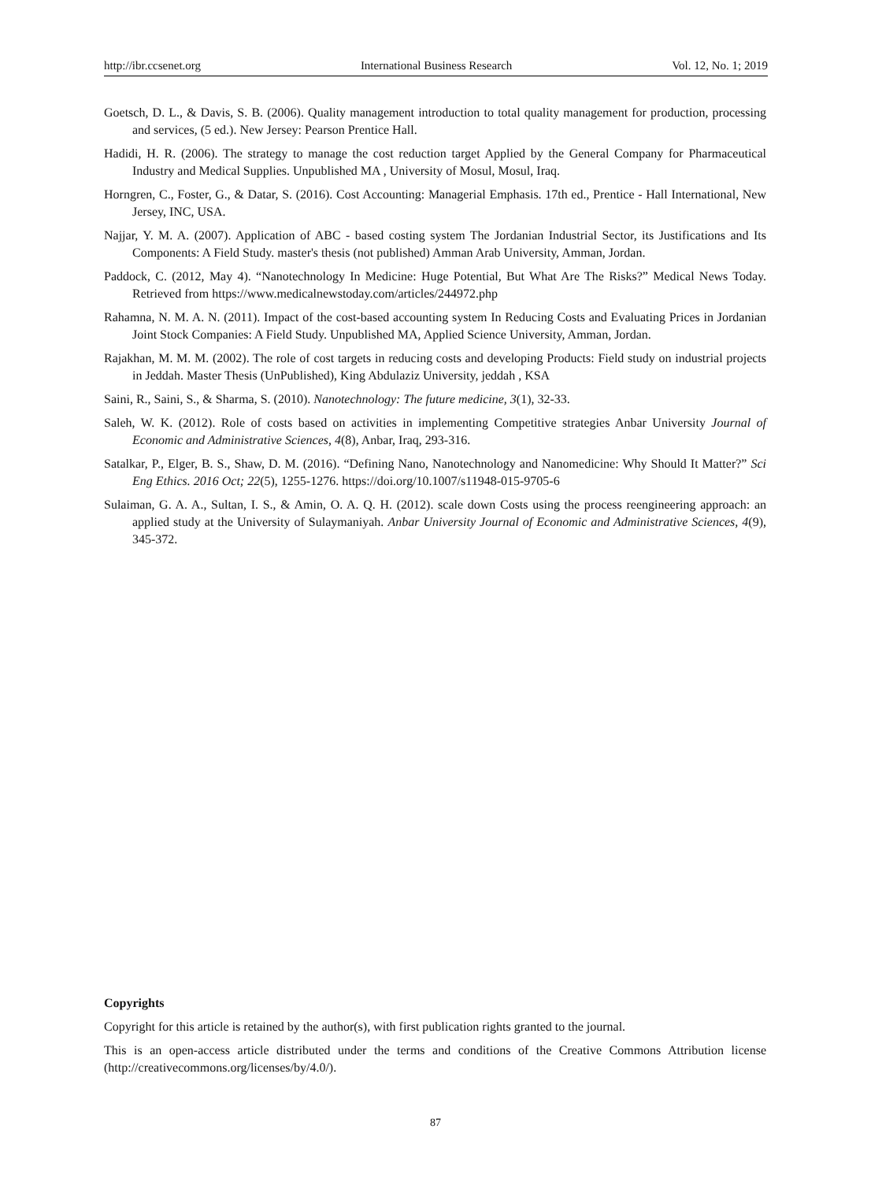http://ibr.ccsenet.org International Business Research Vol. 12, No. 1; 2019
Goetsch, D. L., & Davis, S. B. (2006). Quality management introduction to total quality management for production, processing and services, (5 ed.). New Jersey: Pearson Prentice Hall.
Hadidi, H. R. (2006). The strategy to manage the cost reduction target Applied by the General Company for Pharmaceutical Industry and Medical Supplies. Unpublished MA , University of Mosul, Mosul, Iraq.
Horngren, C., Foster, G., & Datar, S. (2016). Cost Accounting: Managerial Emphasis. 17th ed., Prentice - Hall International, New Jersey, INC, USA.
Najjar, Y. M. A. (2007). Application of ABC - based costing system The Jordanian Industrial Sector, its Justifications and Its Components: A Field Study. master's thesis (not published) Amman Arab University, Amman, Jordan.
Paddock, C. (2012, May 4). “Nanotechnology In Medicine: Huge Potential, But What Are The Risks?” Medical News Today. Retrieved from https://www.medicalnewstoday.com/articles/244972.php
Rahamna, N. M. A. N. (2011). Impact of the cost-based accounting system In Reducing Costs and Evaluating Prices in Jordanian Joint Stock Companies: A Field Study. Unpublished MA, Applied Science University, Amman, Jordan.
Rajakhan, M. M. M. (2002). The role of cost targets in reducing costs and developing Products: Field study on industrial projects in Jeddah. Master Thesis (UnPublished), King Abdulaziz University, jeddah , KSA
Saini, R., Saini, S., & Sharma, S. (2010). Nanotechnology: The future medicine, 3(1), 32-33.
Saleh, W. K. (2012). Role of costs based on activities in implementing Competitive strategies Anbar University Journal of Economic and Administrative Sciences, 4(8), Anbar, Iraq, 293-316.
Satalkar, P., Elger, B. S., Shaw, D. M. (2016). “Defining Nano, Nanotechnology and Nanomedicine: Why Should It Matter?” Sci Eng Ethics. 2016 Oct; 22(5), 1255-1276. https://doi.org/10.1007/s11948-015-9705-6
Sulaiman, G. A. A., Sultan, I. S., & Amin, O. A. Q. H. (2012). scale down Costs using the process reengineering approach: an applied study at the University of Sulaymaniyah. Anbar University Journal of Economic and Administrative Sciences, 4(9), 345-372.
Copyrights
Copyright for this article is retained by the author(s), with first publication rights granted to the journal.
This is an open-access article distributed under the terms and conditions of the Creative Commons Attribution license (http://creativecommons.org/licenses/by/4.0/).
87